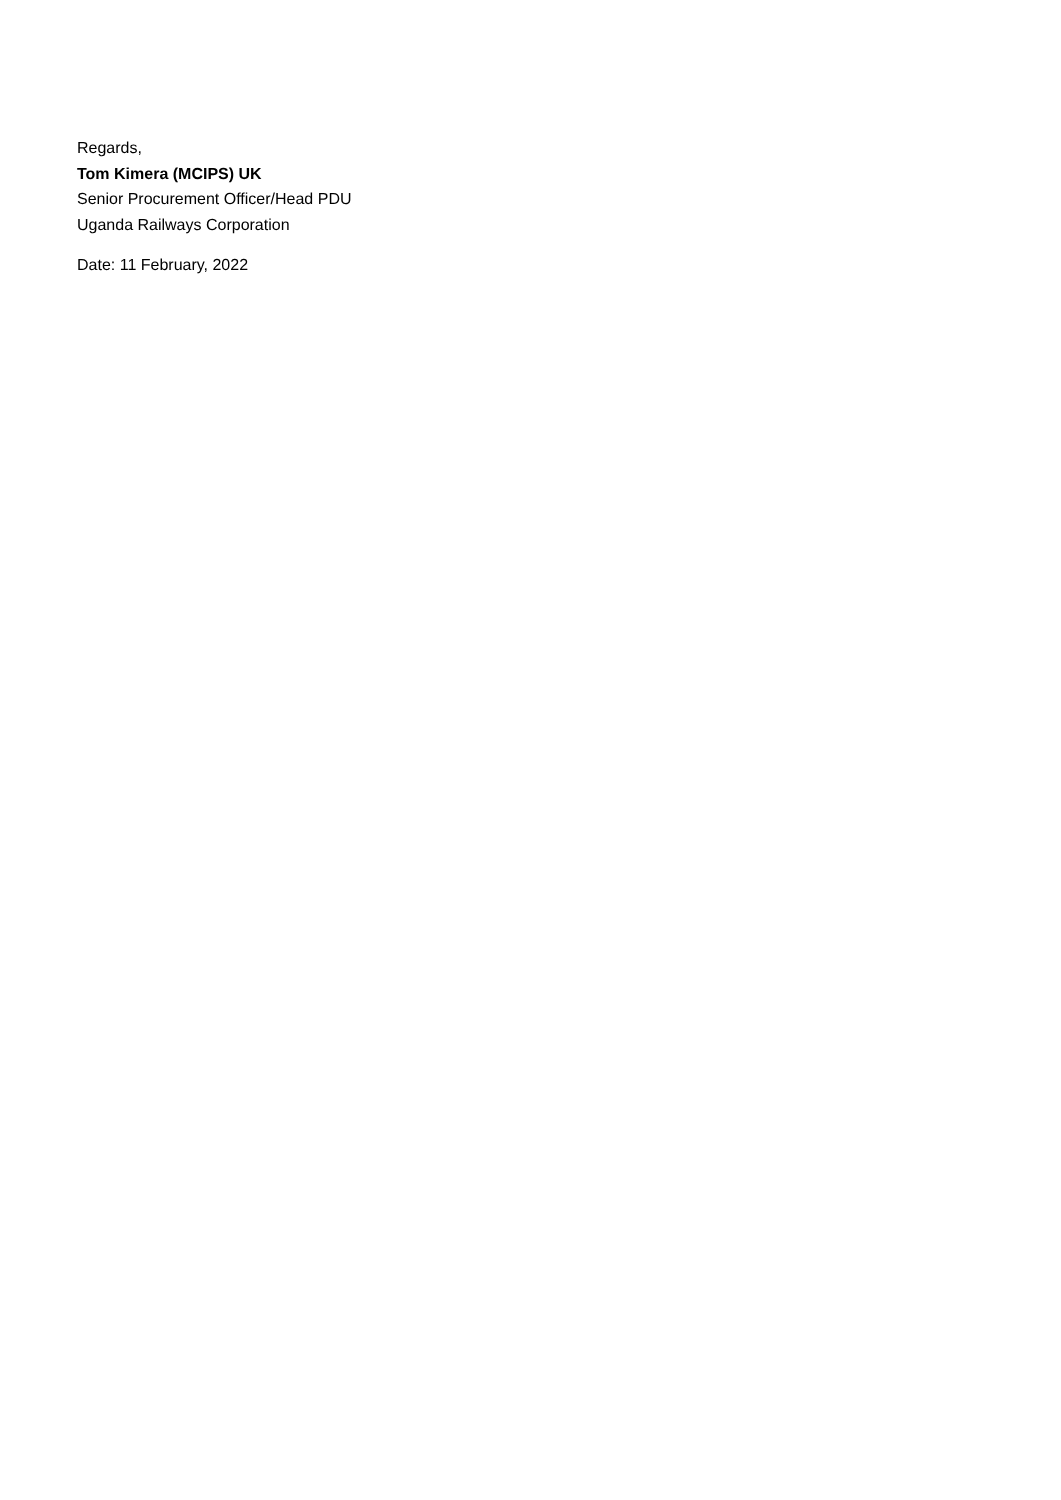Regards,
Tom Kimera (MCIPS) UK
Senior Procurement Officer/Head PDU
Uganda Railways Corporation
Date: 11 February, 2022